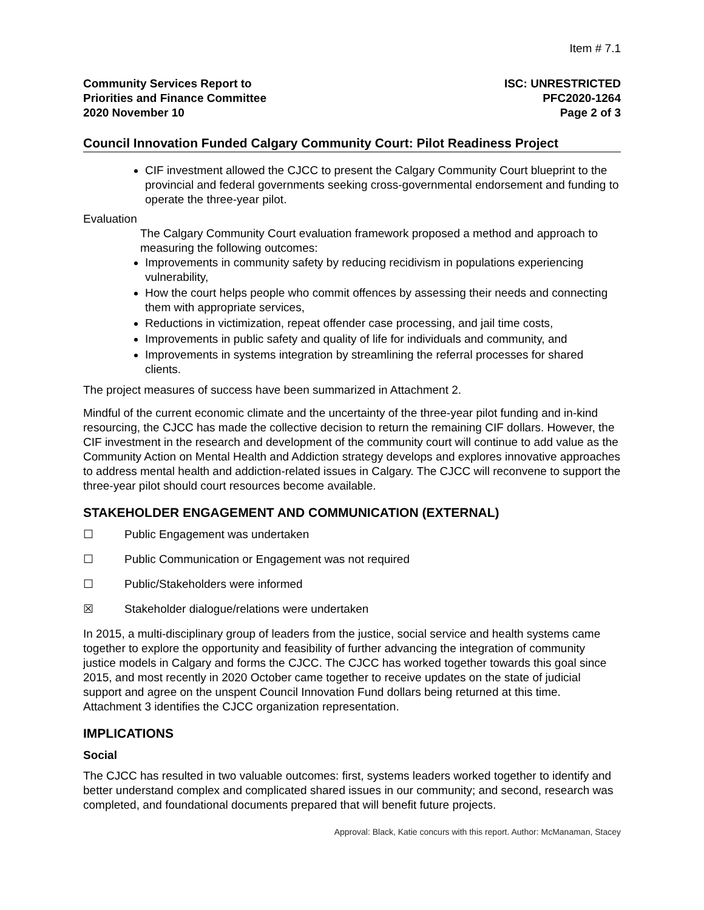Item # 7.1
Community Services Report to
Priorities and Finance Committee
2020 November 10
ISC: UNRESTRICTED
PFC2020-1264
Page 2 of 3
Council Innovation Funded Calgary Community Court: Pilot Readiness Project
CIF investment allowed the CJCC to present the Calgary Community Court blueprint to the provincial and federal governments seeking cross-governmental endorsement and funding to operate the three-year pilot.
Evaluation
The Calgary Community Court evaluation framework proposed a method and approach to measuring the following outcomes:
Improvements in community safety by reducing recidivism in populations experiencing vulnerability,
How the court helps people who commit offences by assessing their needs and connecting them with appropriate services,
Reductions in victimization, repeat offender case processing, and jail time costs,
Improvements in public safety and quality of life for individuals and community, and
Improvements in systems integration by streamlining the referral processes for shared clients.
The project measures of success have been summarized in Attachment 2.
Mindful of the current economic climate and the uncertainty of the three-year pilot funding and in-kind resourcing, the CJCC has made the collective decision to return the remaining CIF dollars. However, the CIF investment in the research and development of the community court will continue to add value as the Community Action on Mental Health and Addiction strategy develops and explores innovative approaches to address mental health and addiction-related issues in Calgary. The CJCC will reconvene to support the three-year pilot should court resources become available.
STAKEHOLDER ENGAGEMENT AND COMMUNICATION (EXTERNAL)
☐ Public Engagement was undertaken
☐ Public Communication or Engagement was not required
☐ Public/Stakeholders were informed
☒ Stakeholder dialogue/relations were undertaken
In 2015, a multi-disciplinary group of leaders from the justice, social service and health systems came together to explore the opportunity and feasibility of further advancing the integration of community justice models in Calgary and forms the CJCC. The CJCC has worked together towards this goal since 2015, and most recently in 2020 October came together to receive updates on the state of judicial support and agree on the unspent Council Innovation Fund dollars being returned at this time. Attachment 3 identifies the CJCC organization representation.
IMPLICATIONS
Social
The CJCC has resulted in two valuable outcomes: first, systems leaders worked together to identify and better understand complex and complicated shared issues in our community; and second, research was completed, and foundational documents prepared that will benefit future projects.
Approval: Black, Katie concurs with this report. Author: McManaman, Stacey